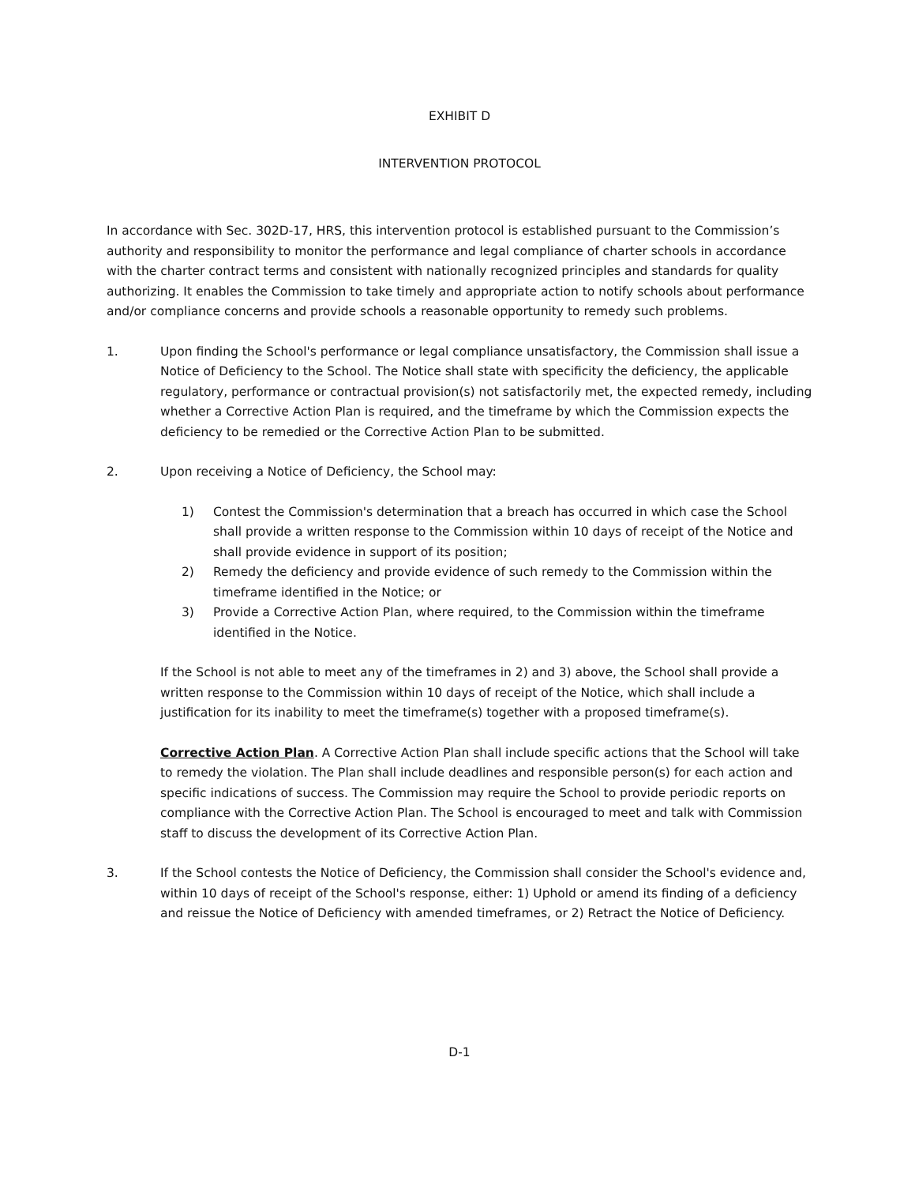EXHIBIT D
INTERVENTION PROTOCOL
In accordance with Sec. 302D-17, HRS, this intervention protocol is established pursuant to the Commission’s authority and responsibility to monitor the performance and legal compliance of charter schools in accordance with the charter contract terms and consistent with nationally recognized principles and standards for quality authorizing. It enables the Commission to take timely and appropriate action to notify schools about performance and/or compliance concerns and provide schools a reasonable opportunity to remedy such problems.
1. Upon finding the School's performance or legal compliance unsatisfactory, the Commission shall issue a Notice of Deficiency to the School. The Notice shall state with specificity the deficiency, the applicable regulatory, performance or contractual provision(s) not satisfactorily met, the expected remedy, including whether a Corrective Action Plan is required, and the timeframe by which the Commission expects the deficiency to be remedied or the Corrective Action Plan to be submitted.
2. Upon receiving a Notice of Deficiency, the School may:
1) Contest the Commission's determination that a breach has occurred in which case the School shall provide a written response to the Commission within 10 days of receipt of the Notice and shall provide evidence in support of its position;
2) Remedy the deficiency and provide evidence of such remedy to the Commission within the timeframe identified in the Notice; or
3) Provide a Corrective Action Plan, where required, to the Commission within the timeframe identified in the Notice.
If the School is not able to meet any of the timeframes in 2) and 3) above, the School shall provide a written response to the Commission within 10 days of receipt of the Notice, which shall include a justification for its inability to meet the timeframe(s) together with a proposed timeframe(s).
Corrective Action Plan. A Corrective Action Plan shall include specific actions that the School will take to remedy the violation. The Plan shall include deadlines and responsible person(s) for each action and specific indications of success. The Commission may require the School to provide periodic reports on compliance with the Corrective Action Plan. The School is encouraged to meet and talk with Commission staff to discuss the development of its Corrective Action Plan.
3. If the School contests the Notice of Deficiency, the Commission shall consider the School's evidence and, within 10 days of receipt of the School's response, either: 1) Uphold or amend its finding of a deficiency and reissue the Notice of Deficiency with amended timeframes, or 2) Retract the Notice of Deficiency.
D-1